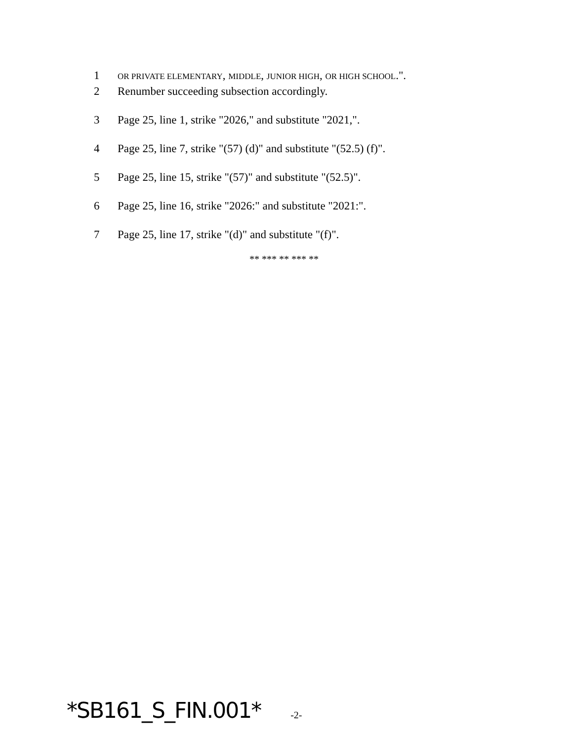1 OR PRIVATE ELEMENTARY, MIDDLE, JUNIOR HIGH, OR HIGH SCHOOL.".
2 Renumber succeeding subsection accordingly.
3 Page 25, line 1, strike "2026," and substitute "2021,".
4 Page 25, line 7, strike "(57) (d)" and substitute "(52.5) (f)".
5 Page 25, line 15, strike "(57)" and substitute "(52.5)".
6 Page 25, line 16, strike "2026:" and substitute "2021:".
7 Page 25, line 17, strike "(d)" and substitute "(f)".
** *** ** *** **
*SB161_S_FIN.001* -2-